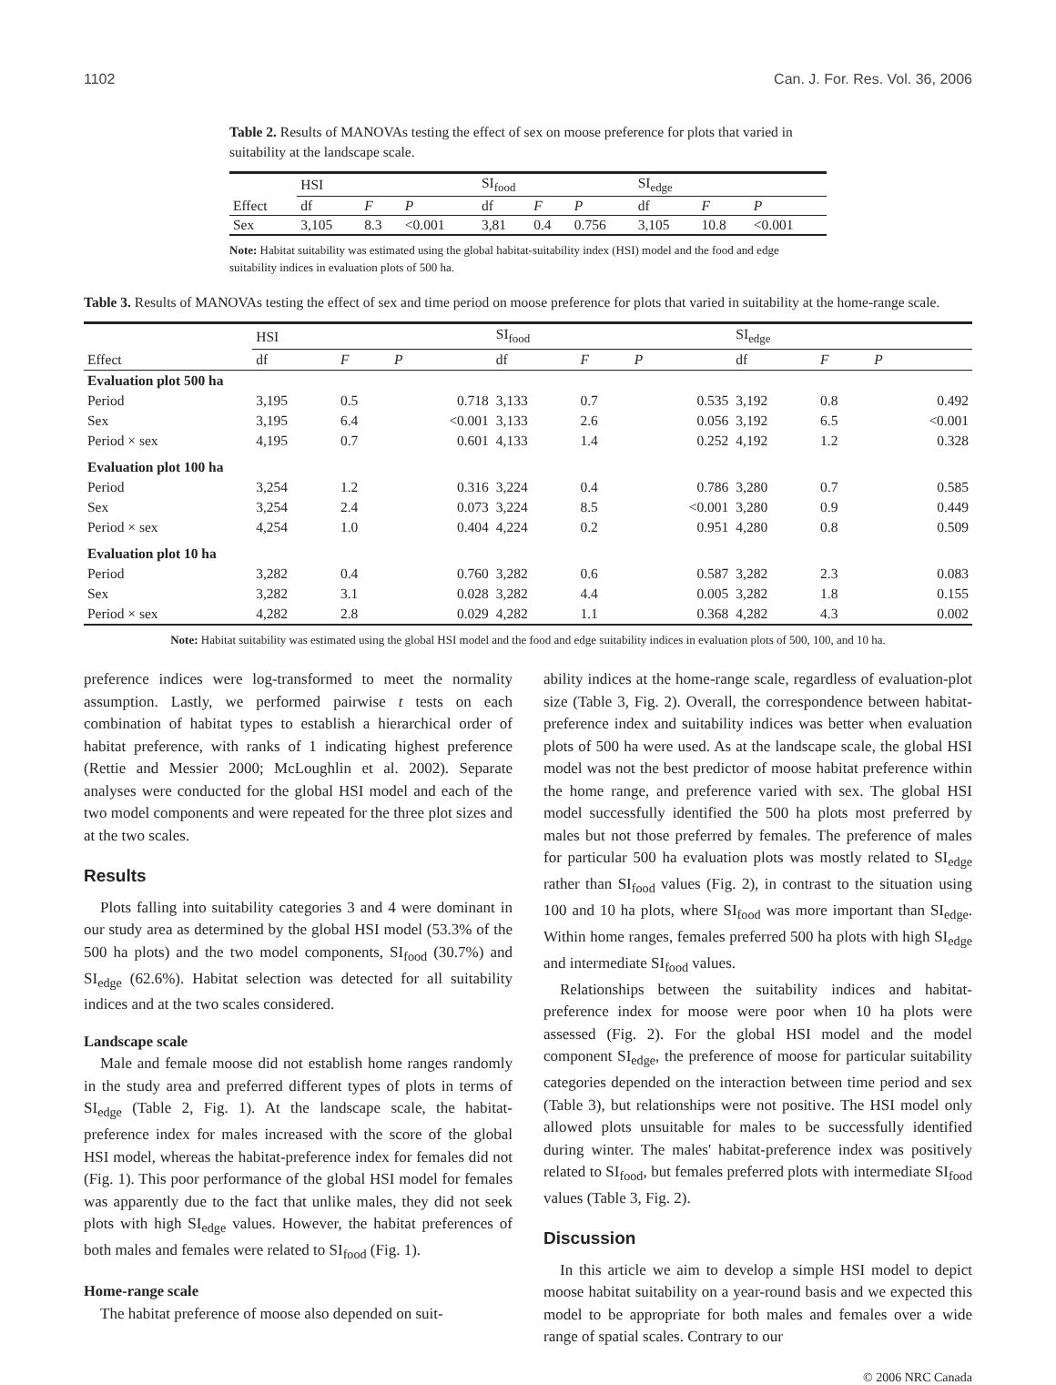1102 Can. J. For. Res. Vol. 36, 2006
Table 2. Results of MANOVAs testing the effect of sex on moose preference for plots that varied in suitability at the landscape scale.
| | HSI | | | SI<sub>food</sub> | | | SI<sub>edge</sub> | | |
| --- | --- | --- | --- | --- | --- | --- | --- | --- | --- |
| Effect | df | F | P | df | F | P | df | F | P |
| Sex | 3,105 | 8.3 | <0.001 | 3,81 | 0.4 | 0.756 | 3,105 | 10.8 | <0.001 |
Note: Habitat suitability was estimated using the global habitat-suitability index (HSI) model and the food and edge suitability indices in evaluation plots of 500 ha.
Table 3. Results of MANOVAs testing the effect of sex and time period on moose preference for plots that varied in suitability at the home-range scale.
| | HSI | | | SI<sub>food</sub> | | | SI<sub>edge</sub> | | |
| --- | --- | --- | --- | --- | --- | --- | --- | --- | --- |
| Effect | df | F | P | df | F | P | df | F | P |
| Evaluation plot 500 ha | | | | | | | | | |
| Period | 3,195 | 0.5 | 0.718 | 3,133 | 0.7 | 0.535 | 3,192 | 0.8 | 0.492 |
| Sex | 3,195 | 6.4 | <0.001 | 3,133 | 2.6 | 0.056 | 3,192 | 6.5 | <0.001 |
| Period × sex | 4,195 | 0.7 | 0.601 | 4,133 | 1.4 | 0.252 | 4,192 | 1.2 | 0.328 |
| Evaluation plot 100 ha | | | | | | | | | |
| Period | 3,254 | 1.2 | 0.316 | 3,224 | 0.4 | 0.786 | 3,280 | 0.7 | 0.585 |
| Sex | 3,254 | 2.4 | 0.073 | 3,224 | 8.5 | <0.001 | 3,280 | 0.9 | 0.449 |
| Period × sex | 4,254 | 1.0 | 0.404 | 4,224 | 0.2 | 0.951 | 4,280 | 0.8 | 0.509 |
| Evaluation plot 10 ha | | | | | | | | | |
| Period | 3,282 | 0.4 | 0.760 | 3,282 | 0.6 | 0.587 | 3,282 | 2.3 | 0.083 |
| Sex | 3,282 | 3.1 | 0.028 | 3,282 | 4.4 | 0.005 | 3,282 | 1.8 | 0.155 |
| Period × sex | 4,282 | 2.8 | 0.029 | 4,282 | 1.1 | 0.368 | 4,282 | 4.3 | 0.002 |
Note: Habitat suitability was estimated using the global HSI model and the food and edge suitability indices in evaluation plots of 500, 100, and 10 ha.
preference indices were log-transformed to meet the normality assumption. Lastly, we performed pairwise t tests on each combination of habitat types to establish a hierarchical order of habitat preference, with ranks of 1 indicating highest preference (Rettie and Messier 2000; McLoughlin et al. 2002). Separate analyses were conducted for the global HSI model and each of the two model components and were repeated for the three plot sizes and at the two scales.
Results
Plots falling into suitability categories 3 and 4 were dominant in our study area as determined by the global HSI model (53.3% of the 500 ha plots) and the two model components, SI<sub>food</sub> (30.7%) and SI<sub>edge</sub> (62.6%). Habitat selection was detected for all suitability indices and at the two scales considered.
Landscape scale
Male and female moose did not establish home ranges randomly in the study area and preferred different types of plots in terms of SI<sub>edge</sub> (Table 2, Fig. 1). At the landscape scale, the habitat-preference index for males increased with the score of the global HSI model, whereas the habitat-preference index for females did not (Fig. 1). This poor performance of the global HSI model for females was apparently due to the fact that unlike males, they did not seek plots with high SI<sub>edge</sub> values. However, the habitat preferences of both males and females were related to SI<sub>food</sub> (Fig. 1).
Home-range scale
The habitat preference of moose also depended on suit-
ability indices at the home-range scale, regardless of evaluation-plot size (Table 3, Fig. 2). Overall, the correspondence between habitat-preference index and suitability indices was better when evaluation plots of 500 ha were used. As at the landscape scale, the global HSI model was not the best predictor of moose habitat preference within the home range, and preference varied with sex. The global HSI model successfully identified the 500 ha plots most preferred by males but not those preferred by females. The preference of males for particular 500 ha evaluation plots was mostly related to SI<sub>edge</sub> rather than SI<sub>food</sub> values (Fig. 2), in contrast to the situation using 100 and 10 ha plots, where SI<sub>food</sub> was more important than SI<sub>edge</sub>. Within home ranges, females preferred 500 ha plots with high SI<sub>edge</sub> and intermediate SI<sub>food</sub> values.
Relationships between the suitability indices and habitat-preference index for moose were poor when 10 ha plots were assessed (Fig. 2). For the global HSI model and the model component SI<sub>edge</sub>, the preference of moose for particular suitability categories depended on the interaction between time period and sex (Table 3), but relationships were not positive. The HSI model only allowed plots unsuitable for males to be successfully identified during winter. The males' habitat-preference index was positively related to SI<sub>food</sub>, but females preferred plots with intermediate SI<sub>food</sub> values (Table 3, Fig. 2).
Discussion
In this article we aim to develop a simple HSI model to depict moose habitat suitability on a year-round basis and we expected this model to be appropriate for both males and females over a wide range of spatial scales. Contrary to our
© 2006 NRC Canada